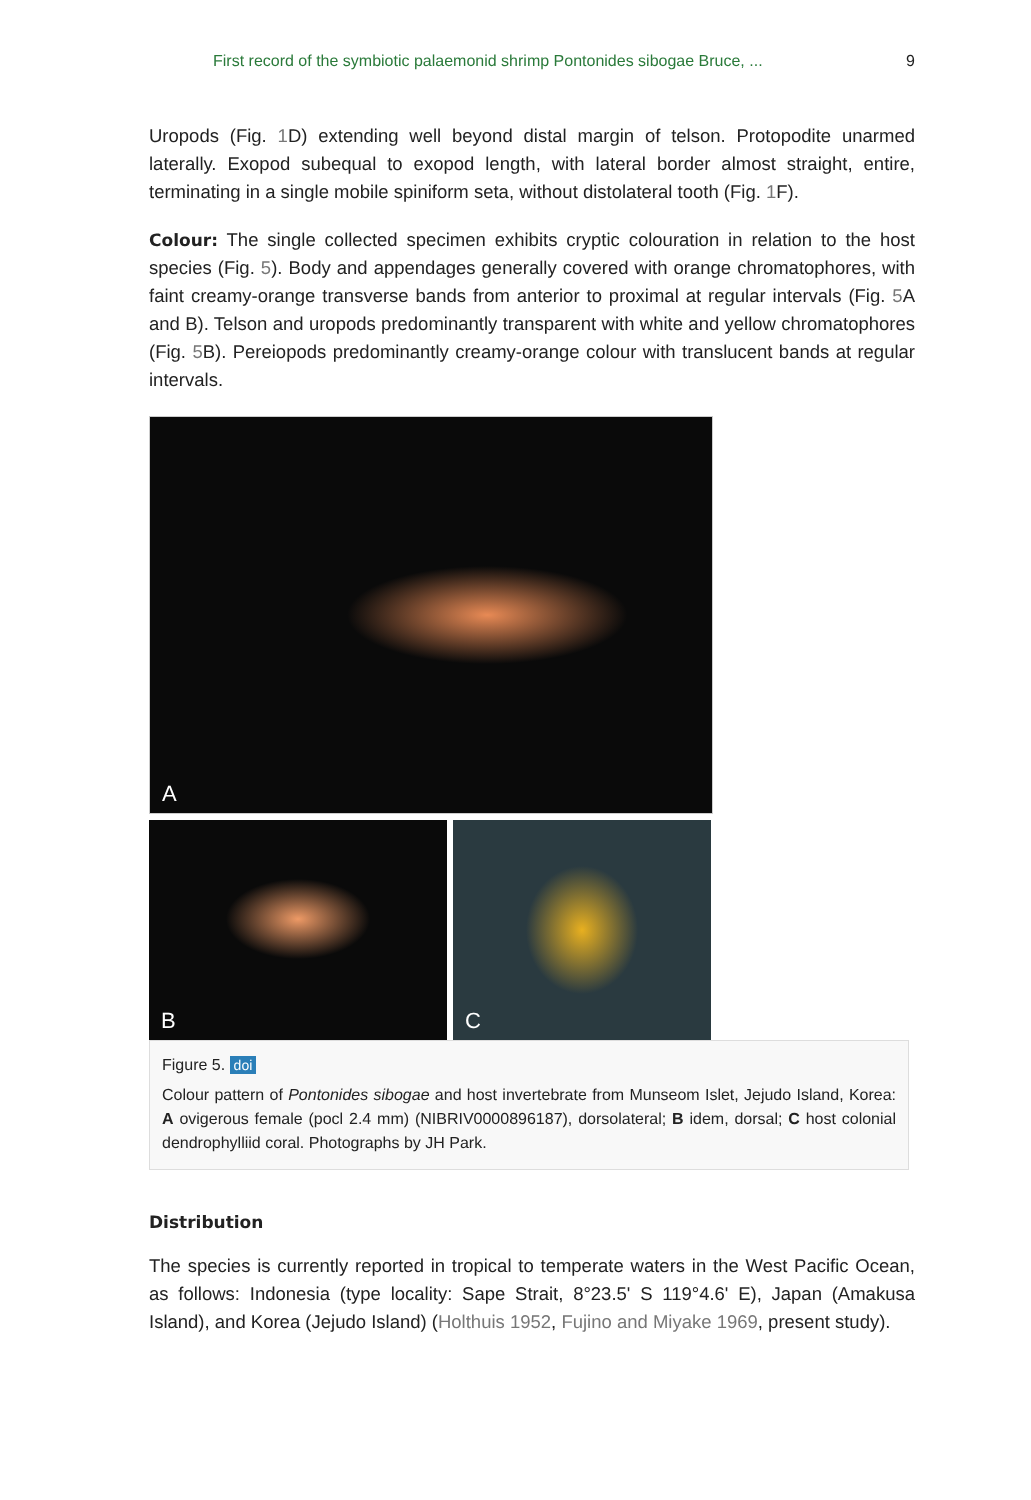First record of the symbiotic palaemonid shrimp Pontonides sibogae Bruce, ... 9
Uropods (Fig. 1 D) extending well beyond distal margin of telson. Protopodite unarmed laterally. Exopod subequal to exopod length, with lateral border almost straight, entire, terminating in a single mobile spiniform seta, without distolateral tooth (Fig. 1 F).
Colour: The single collected specimen exhibits cryptic colouration in relation to the host species (Fig. 5). Body and appendages generally covered with orange chromatophores, with faint creamy-orange transverse bands from anterior to proximal at regular intervals (Fig. 5 A and B). Telson and uropods predominantly transparent with white and yellow chromatophores (Fig. 5 B). Pereiopods predominantly creamy-orange colour with translucent bands at regular intervals.
A
B
C
Figure 5. doi
Colour pattern of Pontonides sibogae and host invertebrate from Munseom Islet, Jejudo Island, Korea: A ovigerous female (pocl 2.4 mm) (NIBRIV0000896187), dorsolateral; B idem, dorsal; C host colonial dendrophylliid coral. Photographs by JH Park.
Distribution
The species is currently reported in tropical to temperate waters in the West Pacific Ocean, as follows: Indonesia (type locality: Sape Strait, 8°23.5' S 119°4.6' E), Japan (Amakusa Island), and Korea (Jejudo Island) (Holthuis 1952, Fujino and Miyake 1969, present study).